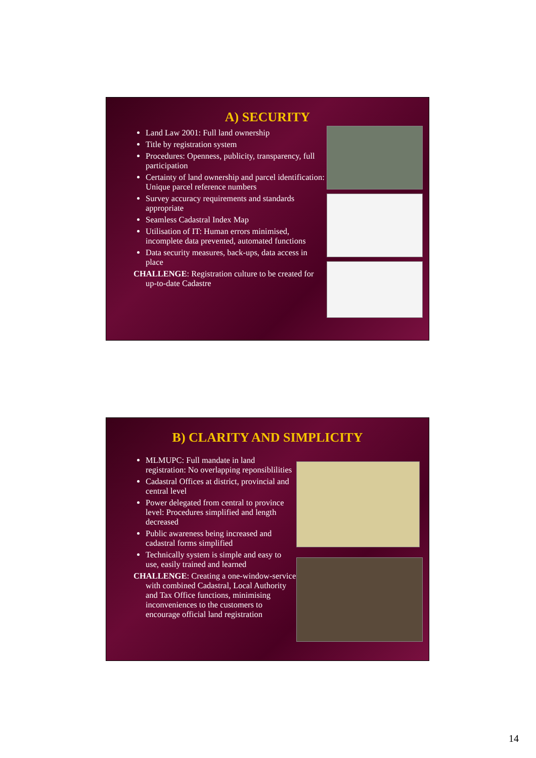A) SECURITY
Land Law 2001: Full land ownership
Title by registration system
Procedures: Openness, publicity, transparency, full participation
Certainty of land ownership and parcel identification: Unique parcel reference numbers
Survey accuracy requirements and standards appropriate
Seamless Cadastral Index Map
Utilisation of IT: Human errors minimised, incomplete data prevented, automated functions
Data security measures, back-ups, data access in place
CHALLENGE: Registration culture to be created for up-to-date Cadastre
B) CLARITY AND SIMPLICITY
MLMUPC: Full mandate in land registration: No overlapping reponsiblilities
Cadastral Offices at district, provincial and central level
Power delegated from central to province level: Procedures simplified and length decreased
Public awareness being increased and cadastral forms simplified
Technically system is simple and easy to use, easily trained and learned
CHALLENGE: Creating a one-window-service with combined Cadastral, Local Authority and Tax Office functions, minimising inconveniences to the customers to encourage official land registration
14